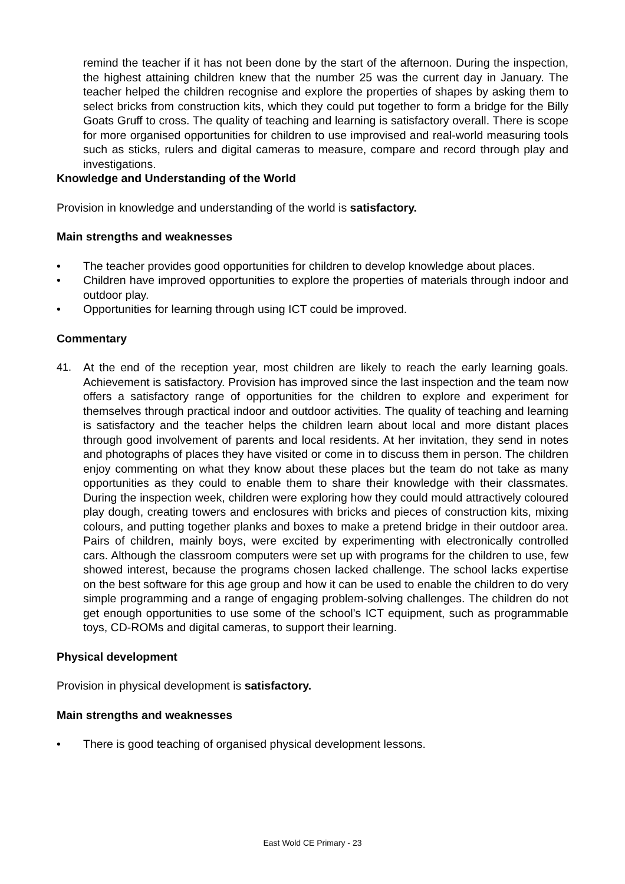remind the teacher if it has not been done by the start of the afternoon. During the inspection, the highest attaining children knew that the number 25 was the current day in January. The teacher helped the children recognise and explore the properties of shapes by asking them to select bricks from construction kits, which they could put together to form a bridge for the Billy Goats Gruff to cross. The quality of teaching and learning is satisfactory overall. There is scope for more organised opportunities for children to use improvised and real-world measuring tools such as sticks, rulers and digital cameras to measure, compare and record through play and investigations.
Knowledge and Understanding of the World
Provision in knowledge and understanding of the world is satisfactory.
Main strengths and weaknesses
• The teacher provides good opportunities for children to develop knowledge about places.
• Children have improved opportunities to explore the properties of materials through indoor and outdoor play.
• Opportunities for learning through using ICT could be improved.
Commentary
41. At the end of the reception year, most children are likely to reach the early learning goals. Achievement is satisfactory. Provision has improved since the last inspection and the team now offers a satisfactory range of opportunities for the children to explore and experiment for themselves through practical indoor and outdoor activities. The quality of teaching and learning is satisfactory and the teacher helps the children learn about local and more distant places through good involvement of parents and local residents. At her invitation, they send in notes and photographs of places they have visited or come in to discuss them in person. The children enjoy commenting on what they know about these places but the team do not take as many opportunities as they could to enable them to share their knowledge with their classmates. During the inspection week, children were exploring how they could mould attractively coloured play dough, creating towers and enclosures with bricks and pieces of construction kits, mixing colours, and putting together planks and boxes to make a pretend bridge in their outdoor area. Pairs of children, mainly boys, were excited by experimenting with electronically controlled cars. Although the classroom computers were set up with programs for the children to use, few showed interest, because the programs chosen lacked challenge. The school lacks expertise on the best software for this age group and how it can be used to enable the children to do very simple programming and a range of engaging problem-solving challenges. The children do not get enough opportunities to use some of the school’s ICT equipment, such as programmable toys, CD-ROMs and digital cameras, to support their learning.
Physical development
Provision in physical development is satisfactory.
Main strengths and weaknesses
• There is good teaching of organised physical development lessons.
East Wold CE Primary - 23